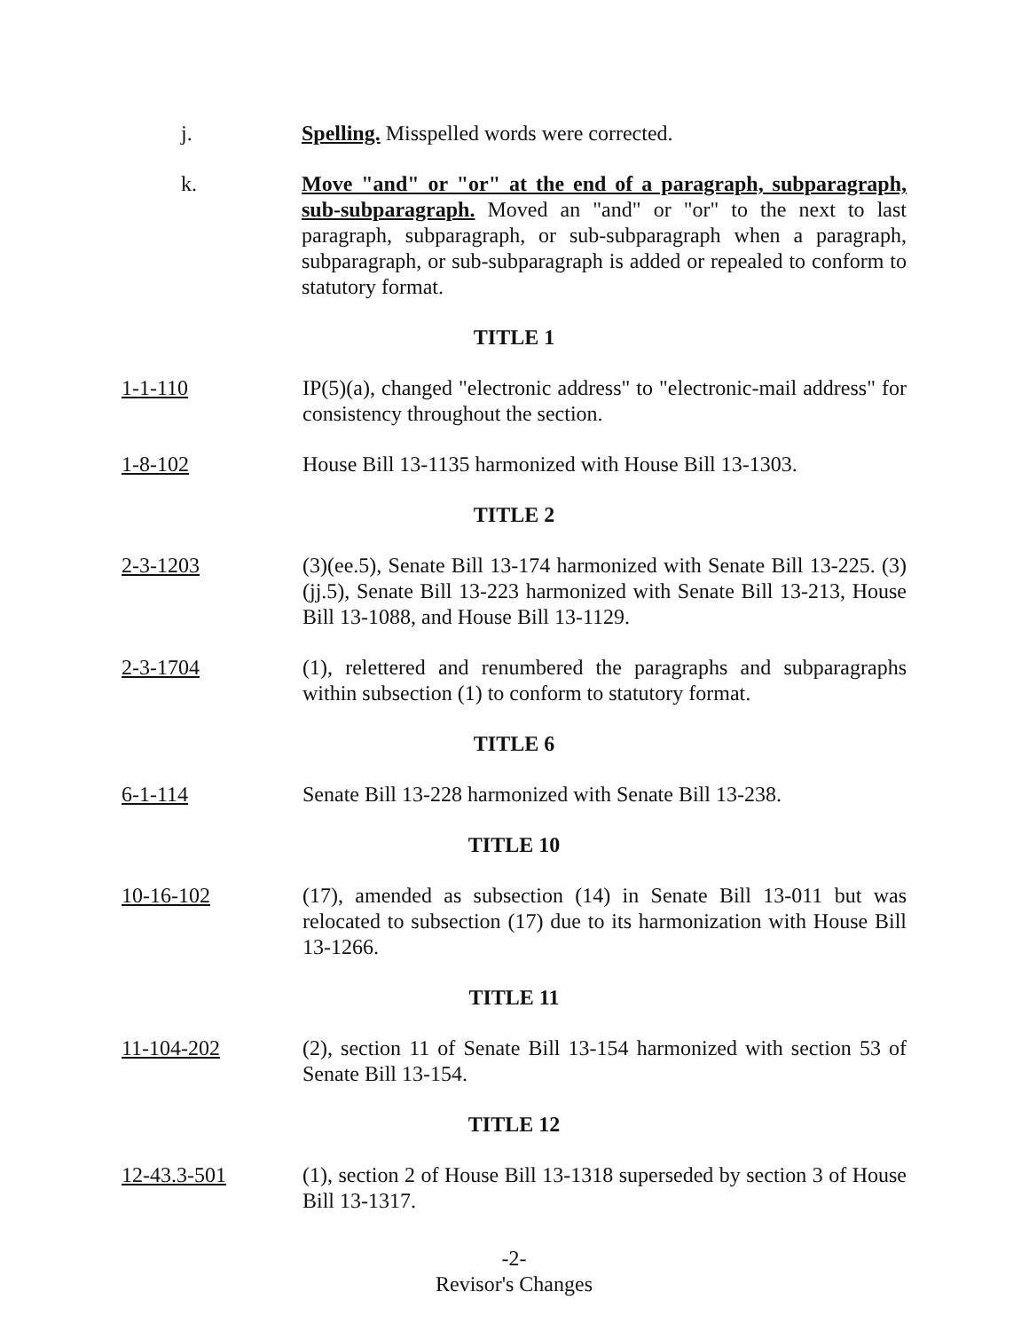j. Spelling. Misspelled words were corrected.
k. Move "and" or "or" at the end of a paragraph, subparagraph, sub-subparagraph. Moved an "and" or "or" to the next to last paragraph, subparagraph, or sub-subparagraph when a paragraph, subparagraph, or sub-subparagraph is added or repealed to conform to statutory format.
TITLE 1
1-1-110 IP(5)(a), changed "electronic address" to "electronic-mail address" for consistency throughout the section.
1-8-102 House Bill 13-1135 harmonized with House Bill 13-1303.
TITLE 2
2-3-1203 (3)(ee.5), Senate Bill 13-174 harmonized with Senate Bill 13-225. (3)(jj.5), Senate Bill 13-223 harmonized with Senate Bill 13-213, House Bill 13-1088, and House Bill 13-1129.
2-3-1704 (1), relettered and renumbered the paragraphs and subparagraphs within subsection (1) to conform to statutory format.
TITLE 6
6-1-114 Senate Bill 13-228 harmonized with Senate Bill 13-238.
TITLE 10
10-16-102 (17), amended as subsection (14) in Senate Bill 13-011 but was relocated to subsection (17) due to its harmonization with House Bill 13-1266.
TITLE 11
11-104-202 (2), section 11 of Senate Bill 13-154 harmonized with section 53 of Senate Bill 13-154.
TITLE 12
12-43.3-501 (1), section 2 of House Bill 13-1318 superseded by section 3 of House Bill 13-1317.
-2-
Revisor's Changes